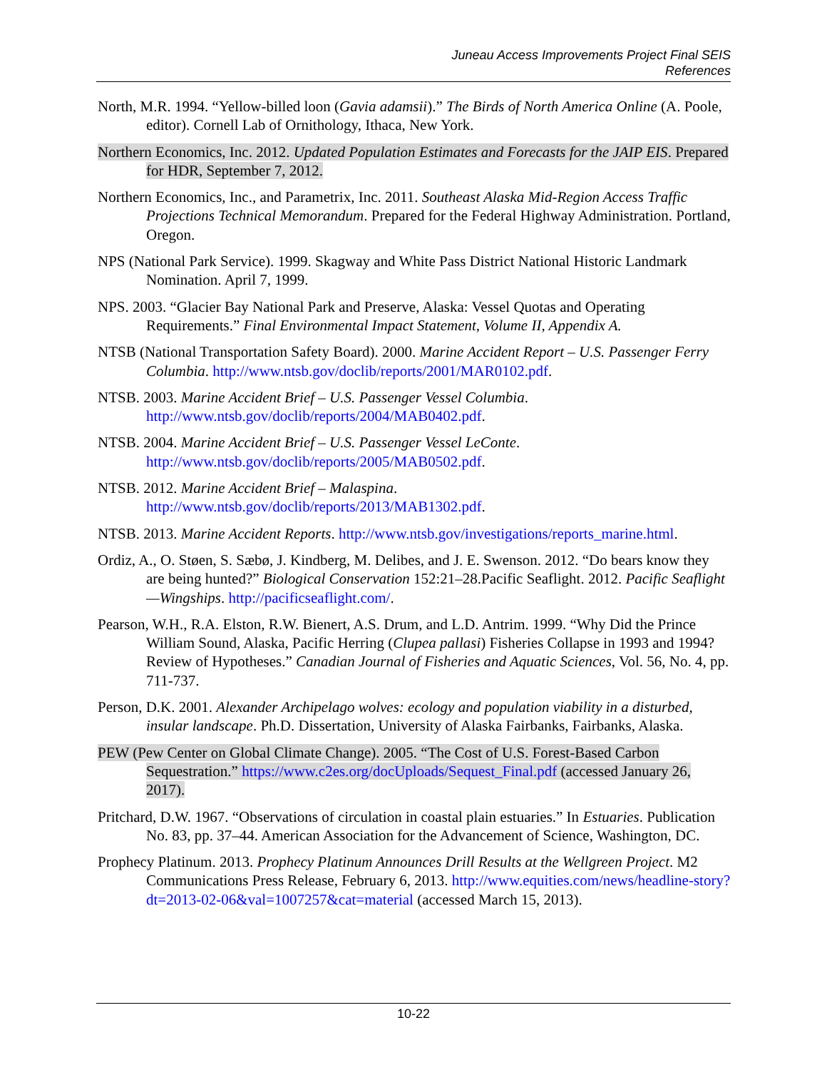Juneau Access Improvements Project Final SEIS
References
North, M.R. 1994. “Yellow-billed loon (Gavia adamsii).” The Birds of North America Online (A. Poole, editor). Cornell Lab of Ornithology, Ithaca, New York.
Northern Economics, Inc. 2012. Updated Population Estimates and Forecasts for the JAIP EIS. Prepared for HDR, September 7, 2012.
Northern Economics, Inc., and Parametrix, Inc. 2011. Southeast Alaska Mid-Region Access Traffic Projections Technical Memorandum. Prepared for the Federal Highway Administration. Portland, Oregon.
NPS (National Park Service). 1999. Skagway and White Pass District National Historic Landmark Nomination. April 7, 1999.
NPS. 2003. “Glacier Bay National Park and Preserve, Alaska: Vessel Quotas and Operating Requirements.” Final Environmental Impact Statement, Volume II, Appendix A.
NTSB (National Transportation Safety Board). 2000. Marine Accident Report – U.S. Passenger Ferry Columbia. http://www.ntsb.gov/doclib/reports/2001/MAR0102.pdf.
NTSB. 2003. Marine Accident Brief – U.S. Passenger Vessel Columbia. http://www.ntsb.gov/doclib/reports/2004/MAB0402.pdf.
NTSB. 2004. Marine Accident Brief – U.S. Passenger Vessel LeConte. http://www.ntsb.gov/doclib/reports/2005/MAB0502.pdf.
NTSB. 2012. Marine Accident Brief – Malaspina. http://www.ntsb.gov/doclib/reports/2013/MAB1302.pdf.
NTSB. 2013. Marine Accident Reports. http://www.ntsb.gov/investigations/reports_marine.html.
Ordiz, A., O. Støen, S. Sæbø, J. Kindberg, M. Delibes, and J. E. Swenson. 2012. “Do bears know they are being hunted?” Biological Conservation 152:21–28.Pacific Seaflight. 2012. Pacific Seaflight—Wingships. http://pacificseaflight.com/.
Pearson, W.H., R.A. Elston, R.W. Bienert, A.S. Drum, and L.D. Antrim. 1999. “Why Did the Prince William Sound, Alaska, Pacific Herring (Clupea pallasi) Fisheries Collapse in 1993 and 1994? Review of Hypotheses.” Canadian Journal of Fisheries and Aquatic Sciences, Vol. 56, No. 4, pp. 711-737.
Person, D.K. 2001. Alexander Archipelago wolves: ecology and population viability in a disturbed, insular landscape. Ph.D. Dissertation, University of Alaska Fairbanks, Fairbanks, Alaska.
PEW (Pew Center on Global Climate Change). 2005. “The Cost of U.S. Forest-Based Carbon Sequestration.” https://www.c2es.org/docUploads/Sequest_Final.pdf (accessed January 26, 2017).
Pritchard, D.W. 1967. “Observations of circulation in coastal plain estuaries.” In Estuaries. Publication No. 83, pp. 37–44. American Association for the Advancement of Science, Washington, DC.
Prophecy Platinum. 2013. Prophecy Platinum Announces Drill Results at the Wellgreen Project. M2 Communications Press Release, February 6, 2013. http://www.equities.com/news/headline-story?dt=2013-02-06&val=1007257&cat=material (accessed March 15, 2013).
10-22